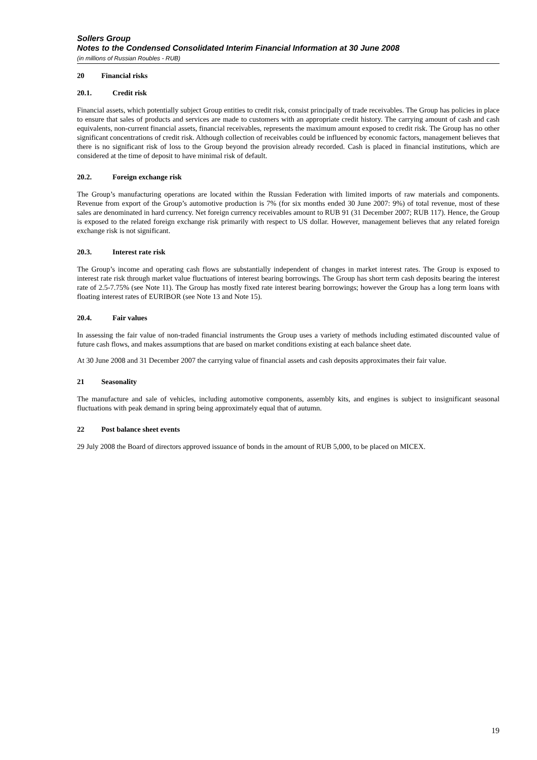Sollers Group
Notes to the Condensed Consolidated Interim Financial Information at 30 June 2008
(in millions of Russian Roubles - RUB)
20 Financial risks
20.1. Credit risk
Financial assets, which potentially subject Group entities to credit risk, consist principally of trade receivables. The Group has policies in place to ensure that sales of products and services are made to customers with an appropriate credit history. The carrying amount of cash and cash equivalents, non-current financial assets, financial receivables, represents the maximum amount exposed to credit risk. The Group has no other significant concentrations of credit risk. Although collection of receivables could be influenced by economic factors, management believes that there is no significant risk of loss to the Group beyond the provision already recorded. Cash is placed in financial institutions, which are considered at the time of deposit to have minimal risk of default.
20.2. Foreign exchange risk
The Group’s manufacturing operations are located within the Russian Federation with limited imports of raw materials and components. Revenue from export of the Group’s automotive production is 7% (for six months ended 30 June 2007: 9%) of total revenue, most of these sales are denominated in hard currency. Net foreign currency receivables amount to RUB 91 (31 December 2007; RUB 117). Hence, the Group is exposed to the related foreign exchange risk primarily with respect to US dollar. However, management believes that any related foreign exchange risk is not significant.
20.3. Interest rate risk
The Group’s income and operating cash flows are substantially independent of changes in market interest rates. The Group is exposed to interest rate risk through market value fluctuations of interest bearing borrowings. The Group has short term cash deposits bearing the interest rate of 2.5-7.75% (see Note 11). The Group has mostly fixed rate interest bearing borrowings; however the Group has a long term loans with floating interest rates of EURIBOR (see Note 13 and Note 15).
20.4. Fair values
In assessing the fair value of non-traded financial instruments the Group uses a variety of methods including estimated discounted value of future cash flows, and makes assumptions that are based on market conditions existing at each balance sheet date.
At 30 June 2008 and 31 December 2007 the carrying value of financial assets and cash deposits approximates their fair value.
21 Seasonality
The manufacture and sale of vehicles, including automotive components, assembly kits, and engines is subject to insignificant seasonal fluctuations with peak demand in spring being approximately equal that of autumn.
22 Post balance sheet events
29 July 2008 the Board of directors approved issuance of bonds in the amount of RUB 5,000, to be placed on MICEX.
19